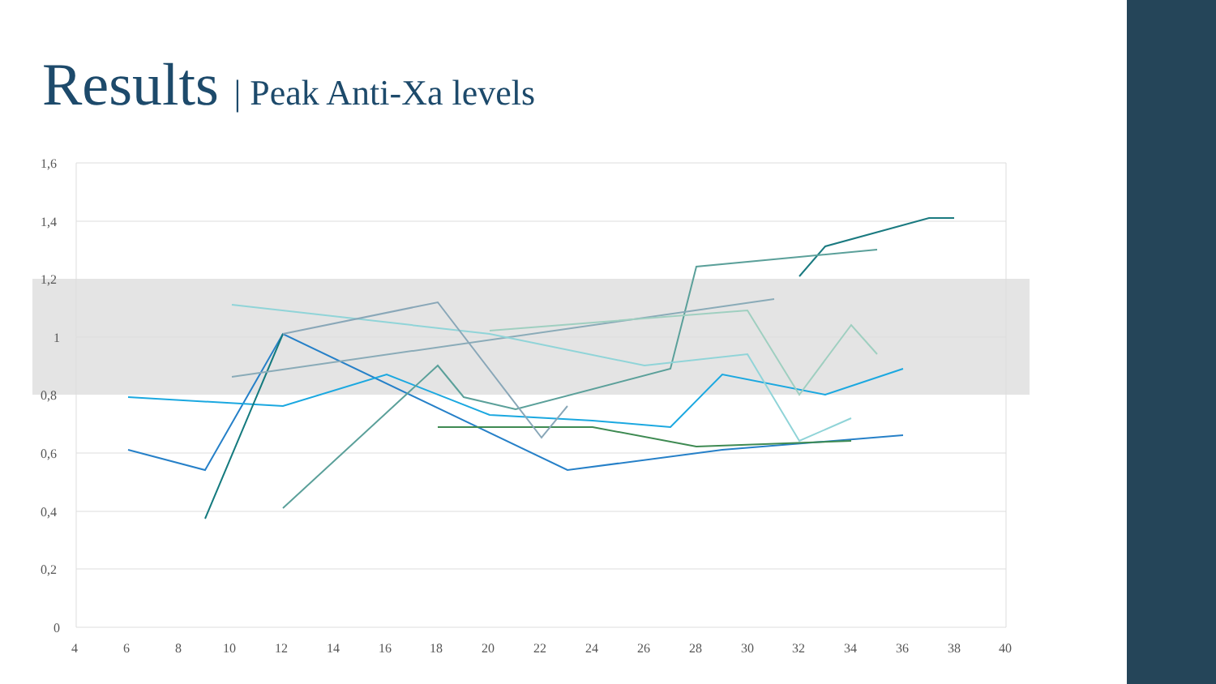Results | Peak Anti-Xa levels
1,6
1,4
1,2
1
0,8
0,6
0,4
0,2
0
4
6
8
10
12
14
16
18
20
22
24
26
28
30
32
34
36
38
40